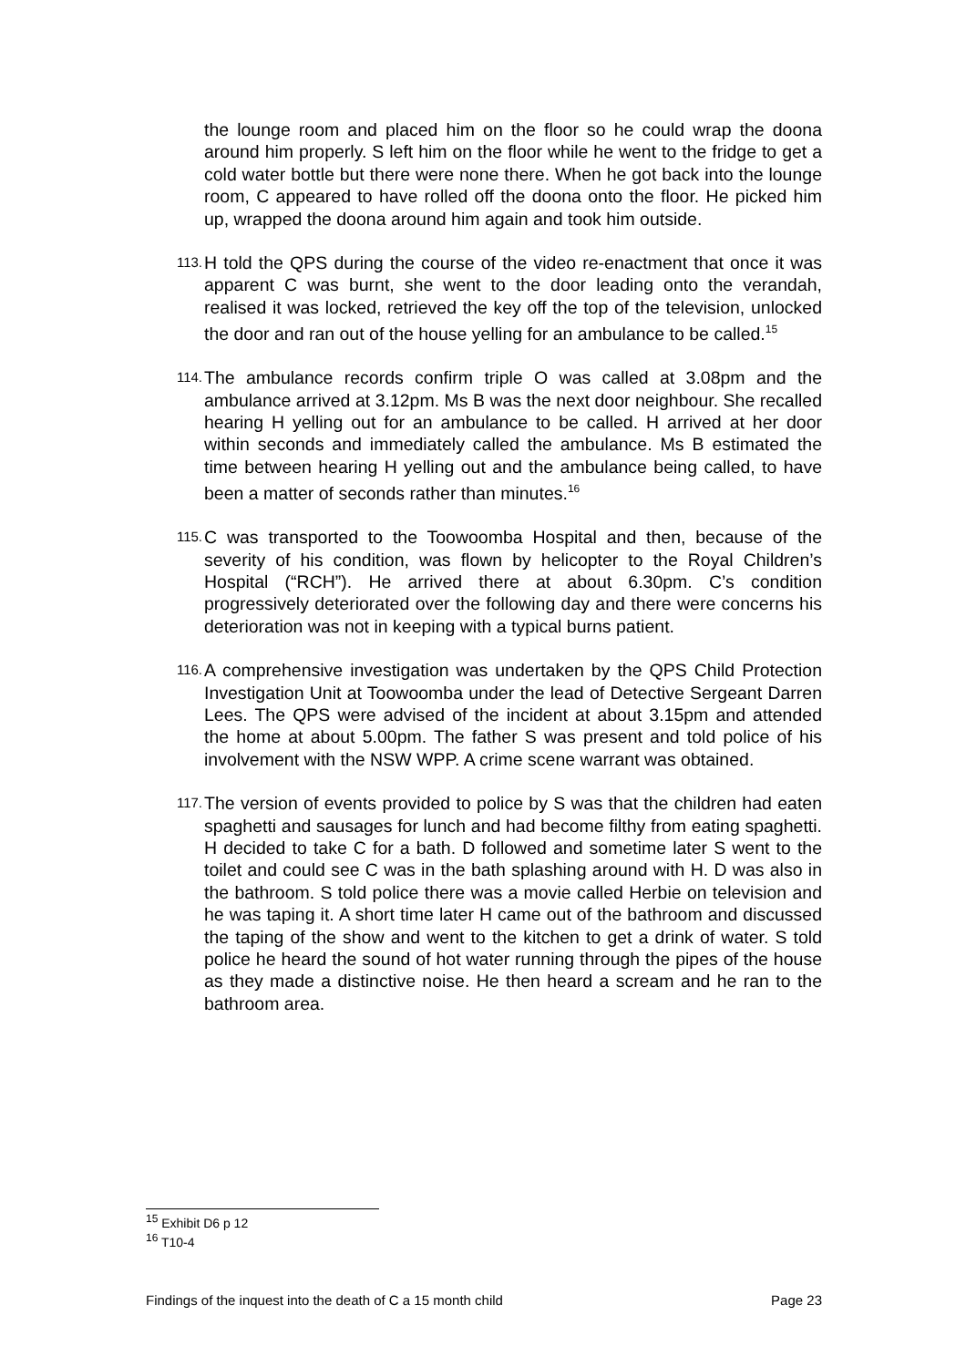the lounge room and placed him on the floor so he could wrap the doona around him properly. S left him on the floor while he went to the fridge to get a cold water bottle but there were none there. When he got back into the lounge room, C appeared to have rolled off the doona onto the floor. He picked him up, wrapped the doona around him again and took him outside.
113.
H told the QPS during the course of the video re-enactment that once it was apparent C was burnt, she went to the door leading onto the verandah, realised it was locked, retrieved the key off the top of the television, unlocked the door and ran out of the house yelling for an ambulance to be called.<sup>15</sup>
114.
The ambulance records confirm triple O was called at 3.08pm and the ambulance arrived at 3.12pm. Ms B was the next door neighbour. She recalled hearing H yelling out for an ambulance to be called. H arrived at her door within seconds and immediately called the ambulance. Ms B estimated the time between hearing H yelling out and the ambulance being called, to have been a matter of seconds rather than minutes.<sup>16</sup>
115.
C was transported to the Toowoomba Hospital and then, because of the severity of his condition, was flown by helicopter to the Royal Children’s Hospital (“RCH”). He arrived there at about 6.30pm. C’s condition progressively deteriorated over the following day and there were concerns his deterioration was not in keeping with a typical burns patient.
116.
A comprehensive investigation was undertaken by the QPS Child Protection Investigation Unit at Toowoomba under the lead of Detective Sergeant Darren Lees. The QPS were advised of the incident at about 3.15pm and attended the home at about 5.00pm. The father S was present and told police of his involvement with the NSW WPP. A crime scene warrant was obtained.
117.
The version of events provided to police by S was that the children had eaten spaghetti and sausages for lunch and had become filthy from eating spaghetti. H decided to take C for a bath. D followed and sometime later S went to the toilet and could see C was in the bath splashing around with H. D was also in the bathroom. S told police there was a movie called Herbie on television and he was taping it. A short time later H came out of the bathroom and discussed the taping of the show and went to the kitchen to get a drink of water. S told police he heard the sound of hot water running through the pipes of the house as they made a distinctive noise. He then heard a scream and he ran to the bathroom area.
<sup>15</sup> Exhibit D6 p 12
<sup>16</sup> T10-4
Findings of the inquest into the death of C a 15 month child Page 23